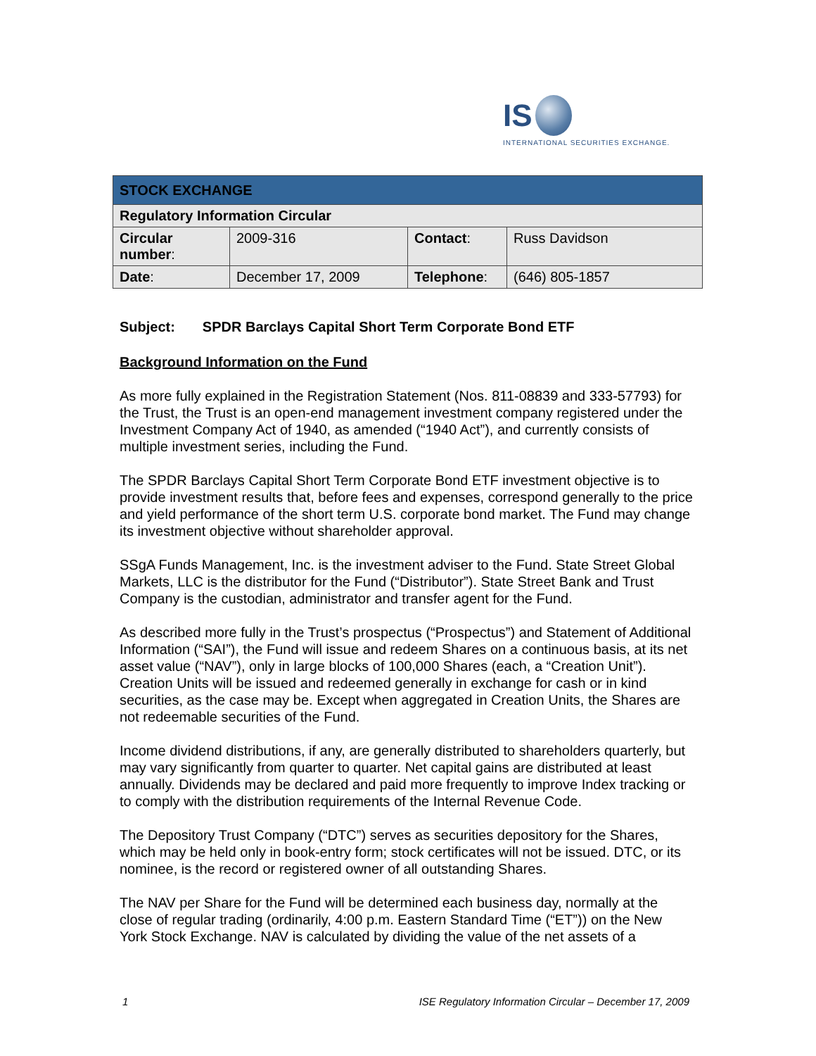IS
INTERNATIONAL SECURITIES EXCHANGE.
| STOCK EXCHANGE | | | |
| --- | --- | --- | --- |
| Regulatory Information Circular | | | |
| Circular number : | 2009-316 | Contact : | Russ Davidson |
| Date : | December 17, 2009 | Telephone : | (646) 805-1857 |
Subject: SPDR Barclays Capital Short Term Corporate Bond ETF
Background Information on the Fund
As more fully explained in the Registration Statement (Nos. 811-08839 and 333-57793) for the Trust, the Trust is an open-end management investment company registered under the Investment Company Act of 1940, as amended (“1940 Act”), and currently consists of multiple investment series, including the Fund.
The SPDR Barclays Capital Short Term Corporate Bond ETF investment objective is to provide investment results that, before fees and expenses, correspond generally to the price and yield performance of the short term U.S. corporate bond market. The Fund may change its investment objective without shareholder approval.
SSgA Funds Management, Inc. is the investment adviser to the Fund. State Street Global Markets, LLC is the distributor for the Fund (“Distributor”). State Street Bank and Trust Company is the custodian, administrator and transfer agent for the Fund.
As described more fully in the Trust’s prospectus (“Prospectus”) and Statement of Additional Information (“SAI”), the Fund will issue and redeem Shares on a continuous basis, at its net asset value (“NAV”), only in large blocks of 100,000 Shares (each, a “Creation Unit”). Creation Units will be issued and redeemed generally in exchange for cash or in kind securities, as the case may be. Except when aggregated in Creation Units, the Shares are not redeemable securities of the Fund.
Income dividend distributions, if any, are generally distributed to shareholders quarterly, but may vary significantly from quarter to quarter. Net capital gains are distributed at least annually. Dividends may be declared and paid more frequently to improve Index tracking or to comply with the distribution requirements of the Internal Revenue Code.
The Depository Trust Company (“DTC”) serves as securities depository for the Shares, which may be held only in book-entry form; stock certificates will not be issued. DTC, or its nominee, is the record or registered owner of all outstanding Shares.
The NAV per Share for the Fund will be determined each business day, normally at the close of regular trading (ordinarily, 4:00 p.m. Eastern Standard Time (“ET”)) on the New York Stock Exchange. NAV is calculated by dividing the value of the net assets of a
1 ISE Regulatory Information Circular – December 17, 2009